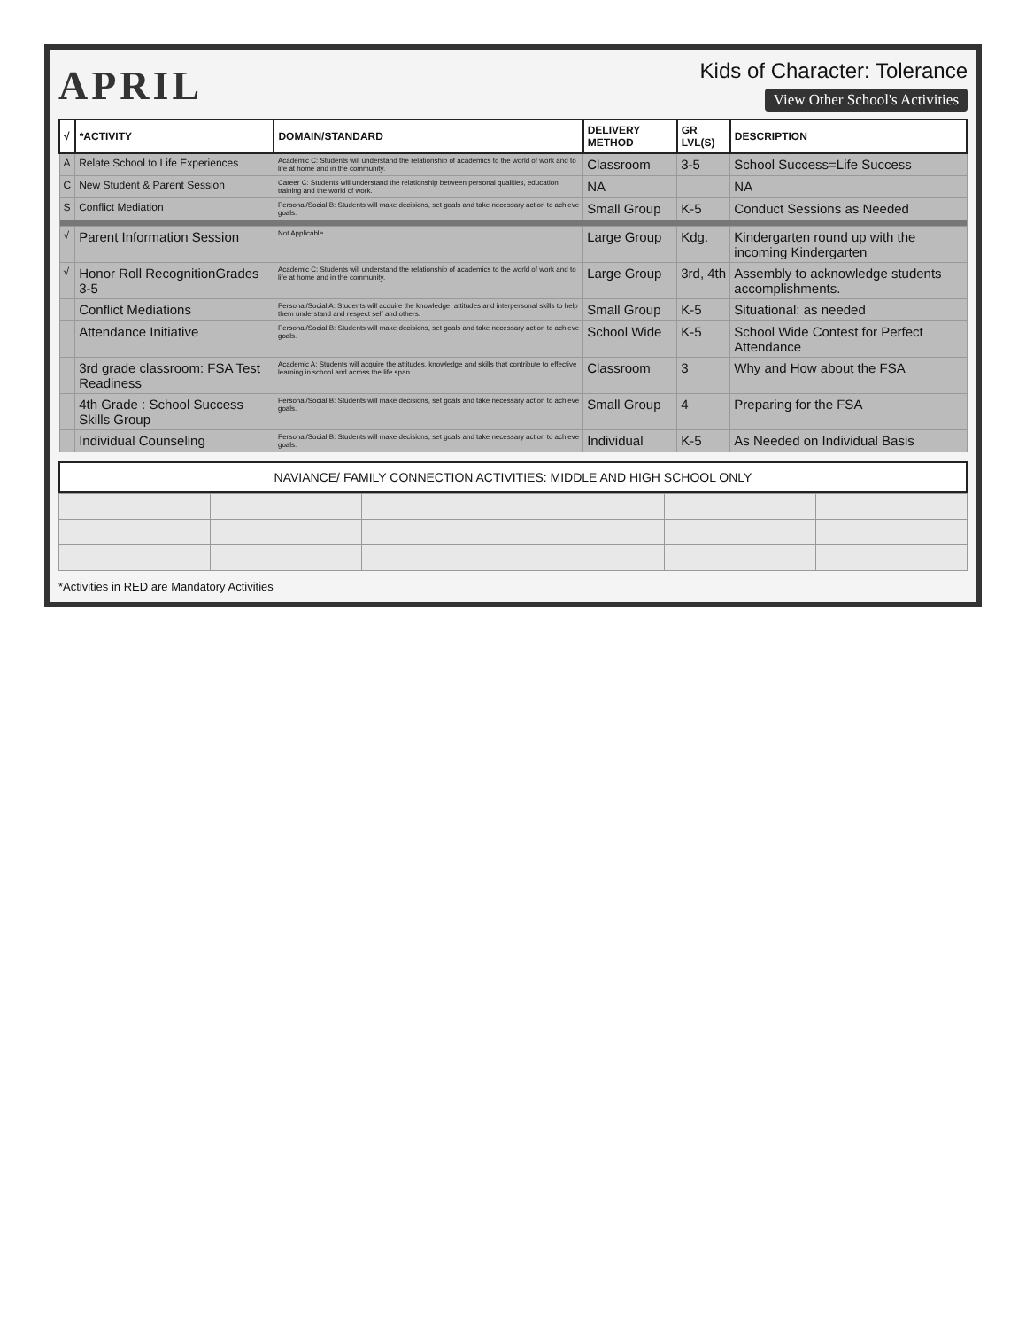APRIL
Kids of Character: Tolerance
View Other School's Activities
| √ | *ACTIVITY | DOMAIN/STANDARD | DELIVERY METHOD | GR LVL(S) | DESCRIPTION |
| --- | --- | --- | --- | --- | --- |
| A | Relate School to Life Experiences | Academic C: Students will understand the relationship of academics to the world of work and to life at home and in the community. | Classroom | 3-5 | School Success=Life Success |
| C | New Student & Parent Session | Career C: Students will understand the relationship between personal qualities, education, training and the world of work. | NA | | NA |
| S | Conflict Mediation | Personal/Social B: Students will make decisions, set goals and take necessary action to achieve goals. | Small Group | K-5 | Conduct Sessions as Needed |
| √ | Parent Information Session | Not Applicable | Large Group | Kdg. | Kindergarten round up with the incoming Kindergarten |
| √ | Honor Roll RecognitionGrades 3-5 | Academic C: Students will understand the relationship of academics to the world of work and to life at home and in the community. | Large Group | 3rd, 4th | Assembly to acknowledge students accomplishments. |
| | Conflict Mediations | Personal/Social A: Students will acquire the knowledge, attitudes and interpersonal skills to help them understand and respect self and others. | Small Group | K-5 | Situational: as needed |
| | Attendance Initiative | Personal/Social B: Students will make decisions, set goals and take necessary action to achieve goals. | School Wide | K-5 | School Wide Contest for Perfect Attendance |
| | 3rd grade classroom: FSA Test Readiness | Academic A: Students will acquire the attitudes, knowledge and skills that contribute to effective learning in school and across the life span. | Classroom | 3 | Why and How about the FSA |
| | 4th Grade : School Success Skills Group | Personal/Social B: Students will make decisions, set goals and take necessary action to achieve goals. | Small Group | 4 | Preparing for the FSA |
| | Individual Counseling | Personal/Social B: Students will make decisions, set goals and take necessary action to achieve goals. | Individual | K-5 | As Needed on Individual Basis |
NAVIANCE/ FAMILY CONNECTION ACTIVITIES: MIDDLE AND HIGH SCHOOL ONLY
*Activities in RED are Mandatory Activities